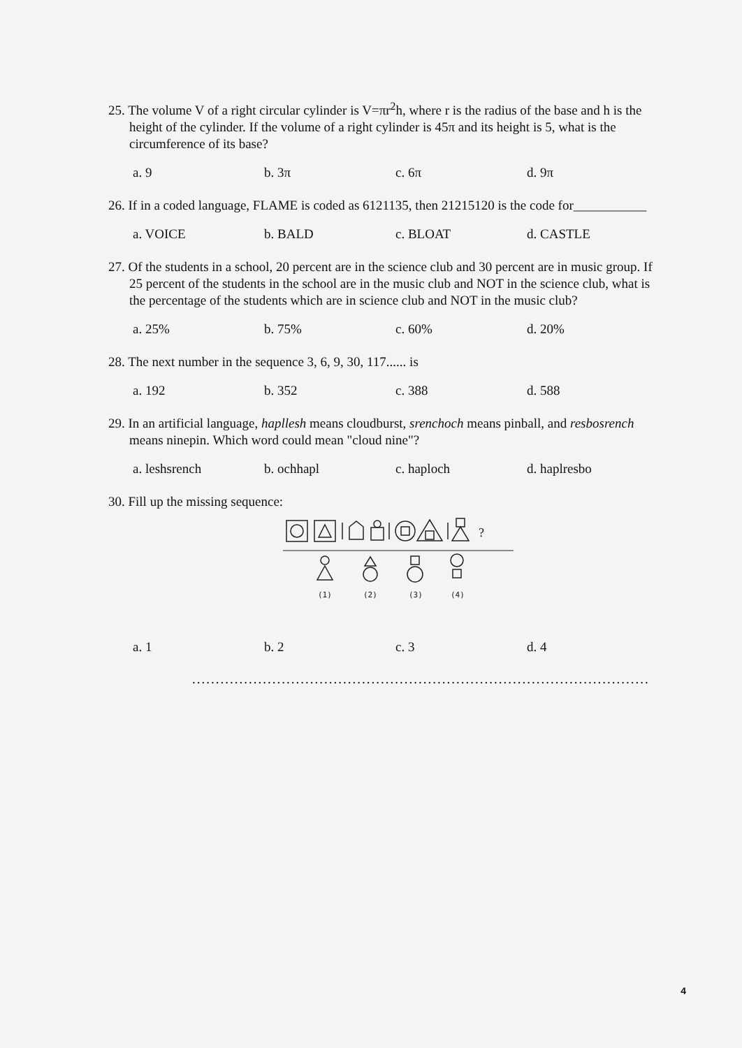25. The volume V of a right circular cylinder is V=πr<sup>2</sup>h, where r is the radius of the base and h is the height of the cylinder. If the volume of a right cylinder is 45π and its height is 5, what is the circumference of its base?
a. 9 b. 3π c. 6π d. 9π
26. If in a coded language, FLAME is coded as 6121135, then 21215120 is the code for___________
a. VOICE b. BALD c. BLOAT d. CASTLE
27. Of the students in a school, 20 percent are in the science club and 30 percent are in music group. If 25 percent of the students in the school are in the music club and NOT in the science club, what is the percentage of the students which are in science club and NOT in the music club?
a. 25% b. 75% c. 60% d. 20%
28. The next number in the sequence 3, 6, 9, 30, 117...... is
a. 192 b. 352 c. 388 d. 588
29. In an artificial language, hapllesh means cloudburst, srenchoch means pinball, and resbosrench means ninepin. Which word could mean "cloud nine"?
a. leshsrench b. ochhapl c. haploch d. haplresbo
30. Fill up the missing sequence:
?
(1)
(2)
(3)
(4)
a. 1 b. 2 c. 3 d. 4
.................................................................................................
4